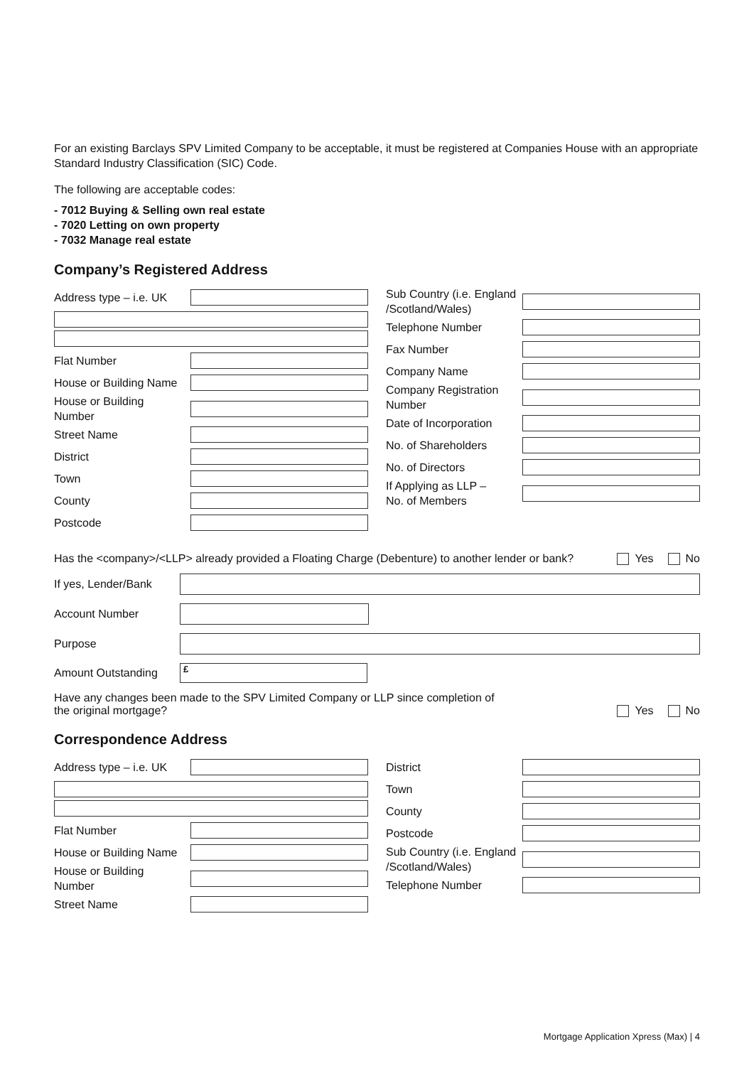For an existing Barclays SPV Limited Company to be acceptable, it must be registered at Companies House with an appropriate Standard Industry Classification (SIC) Code.
The following are acceptable codes:
- 7012 Buying & Selling own real estate
- 7020 Letting on own property
- 7032 Manage real estate
Company’s Registered Address
Address type – i.e. UK
Flat Number
House or Building Name
House or Building
Number
Street Name
District
Town
County
Postcode
Sub Country (i.e. England
/Scotland/Wales)
Telephone Number
Fax Number
Company Name
Company Registration
Number
Date of Incorporation
No. of Shareholders
No. of Directors
If Applying as LLP –
No. of Members
Has the <company>/<LLP> already provided a Floating Charge (Debenture) to another lender or bank? Yes No
If yes, Lender/Bank
Account Number
Purpose
Amount Outstanding
£
Have any changes been made to the SPV Limited Company or LLP since completion of
the original mortgage? Yes No
Correspondence Address
Address type – i.e. UK
Flat Number
House or Building Name
House or Building
Number
Street Name
District
Town
County
Postcode
Sub Country (i.e. England
/Scotland/Wales)
Telephone Number
Mortgage Application Xpress (Max) | 4